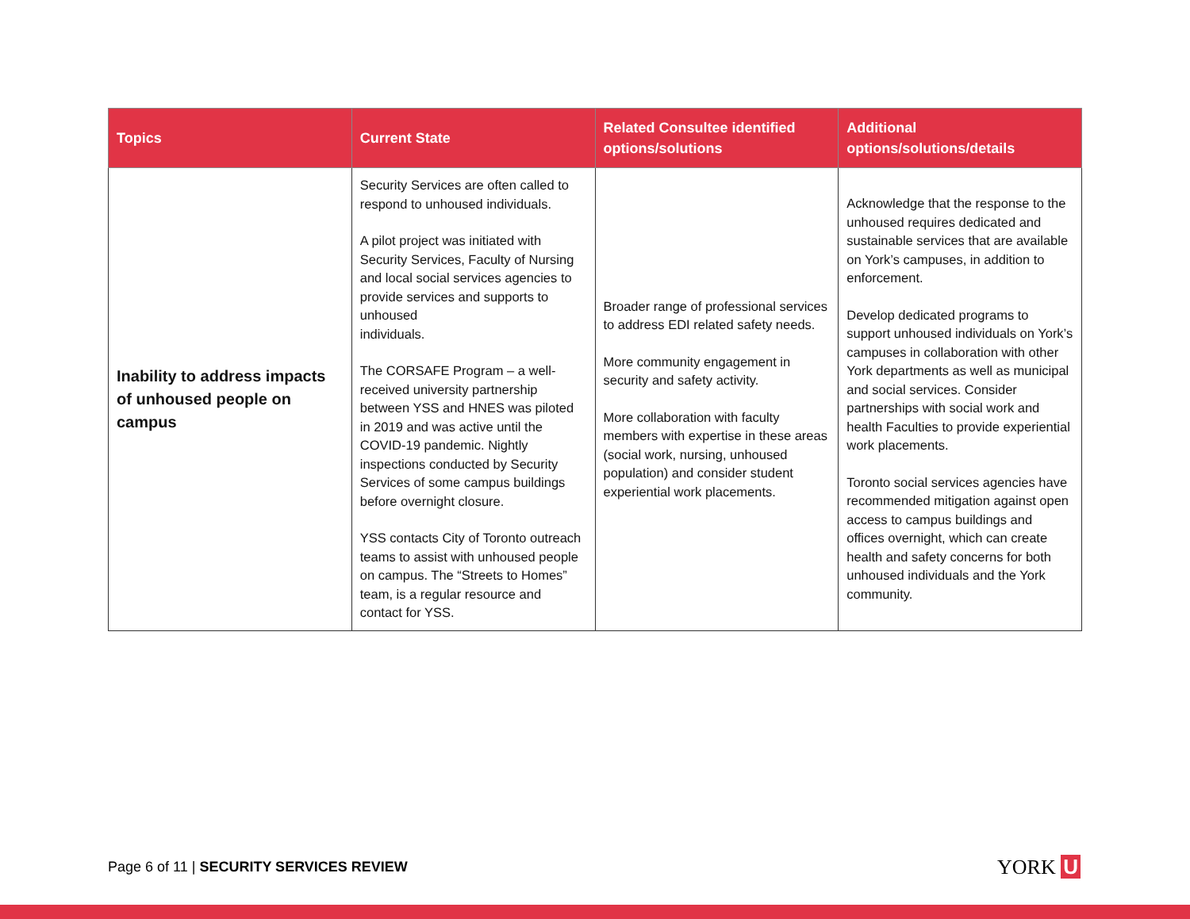| Topics | Current State | Related Consultee identified options/solutions | Additional options/solutions/details |
| --- | --- | --- | --- |
| Inability to address impacts of unhoused people on campus | Security Services are often called to respond to unhoused individuals. A pilot project was initiated with Security Services, Faculty of Nursing and local social services agencies to provide services and supports to unhoused individuals. The CORSAFE Program – a well-received university partnership between YSS and HNES was piloted in 2019 and was active until the COVID-19 pandemic. Nightly inspections conducted by Security Services of some campus buildings before overnight closure. YSS contacts City of Toronto outreach teams to assist with unhoused people on campus. The “Streets to Homes” team, is a regular resource and contact for YSS. | Broader range of professional services to address EDI related safety needs. More community engagement in security and safety activity. More collaboration with faculty members with expertise in these areas (social work, nursing, unhoused population) and consider student experiential work placements. | Acknowledge that the response to the unhoused requires dedicated and sustainable services that are available on York’s campuses, in addition to enforcement. Develop dedicated programs to support unhoused individuals on York’s campuses in collaboration with other York departments as well as municipal and social services. Consider partnerships with social work and health Faculties to provide experiential work placements. Toronto social services agencies have recommended mitigation against open access to campus buildings and offices overnight, which can create health and safety concerns for both unhoused individuals and the York community. |
Page 6 of 11 | SECURITY SERVICES REVIEW
YORK U